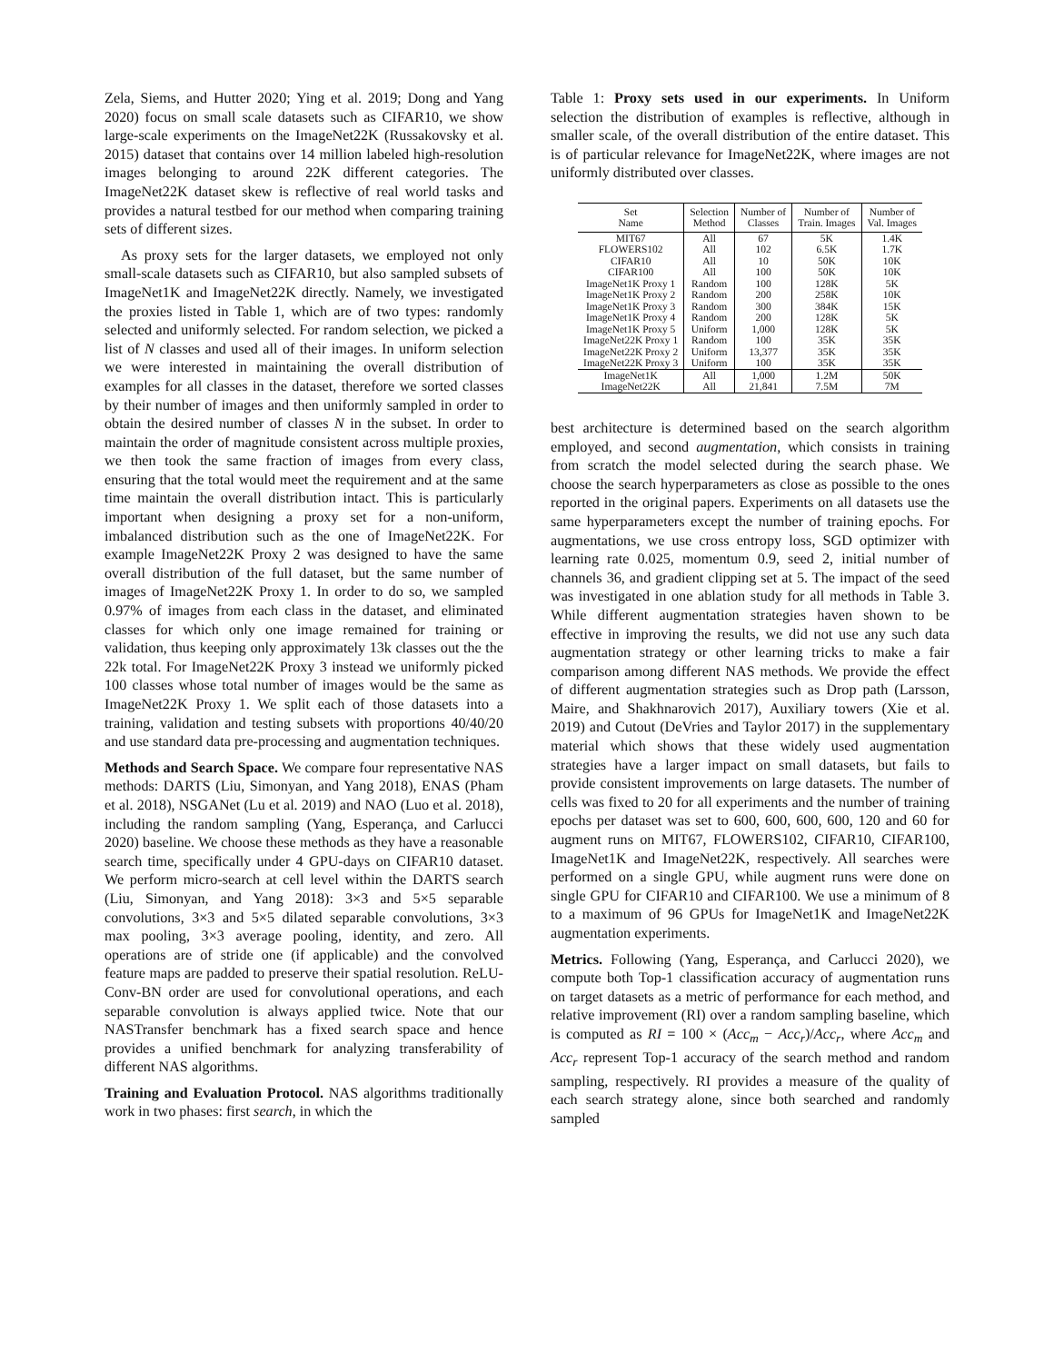Zela, Siems, and Hutter 2020; Ying et al. 2019; Dong and Yang 2020) focus on small scale datasets such as CIFAR10, we show large-scale experiments on the ImageNet22K (Russakovsky et al. 2015) dataset that contains over 14 million labeled high-resolution images belonging to around 22K different categories. The ImageNet22K dataset skew is reflective of real world tasks and provides a natural testbed for our method when comparing training sets of different sizes.
As proxy sets for the larger datasets, we employed not only small-scale datasets such as CIFAR10, but also sampled subsets of ImageNet1K and ImageNet22K directly. Namely, we investigated the proxies listed in Table 1, which are of two types: randomly selected and uniformly selected. For random selection, we picked a list of N classes and used all of their images. In uniform selection we were interested in maintaining the overall distribution of examples for all classes in the dataset, therefore we sorted classes by their number of images and then uniformly sampled in order to obtain the desired number of classes N in the subset. In order to maintain the order of magnitude consistent across multiple proxies, we then took the same fraction of images from every class, ensuring that the total would meet the requirement and at the same time maintain the overall distribution intact. This is particularly important when designing a proxy set for a non-uniform, imbalanced distribution such as the one of ImageNet22K. For example ImageNet22K Proxy 2 was designed to have the same overall distribution of the full dataset, but the same number of images of ImageNet22K Proxy 1. In order to do so, we sampled 0.97% of images from each class in the dataset, and eliminated classes for which only one image remained for training or validation, thus keeping only approximately 13k classes out the the 22k total. For ImageNet22K Proxy 3 instead we uniformly picked 100 classes whose total number of images would be the same as ImageNet22K Proxy 1. We split each of those datasets into a training, validation and testing subsets with proportions 40/40/20 and use standard data pre-processing and augmentation techniques.
Methods and Search Space. We compare four representative NAS methods: DARTS (Liu, Simonyan, and Yang 2018), ENAS (Pham et al. 2018), NSGANet (Lu et al. 2019) and NAO (Luo et al. 2018), including the random sampling (Yang, Esperança, and Carlucci 2020) baseline. We choose these methods as they have a reasonable search time, specifically under 4 GPU-days on CIFAR10 dataset. We perform micro-search at cell level within the DARTS search (Liu, Simonyan, and Yang 2018): 3×3 and 5×5 separable convolutions, 3×3 and 5×5 dilated separable convolutions, 3×3 max pooling, 3×3 average pooling, identity, and zero. All operations are of stride one (if applicable) and the convolved feature maps are padded to preserve their spatial resolution. ReLU-Conv-BN order are used for convolutional operations, and each separable convolution is always applied twice. Note that our NASTransfer benchmark has a fixed search space and hence provides a unified benchmark for analyzing transferability of different NAS algorithms.
Training and Evaluation Protocol. NAS algorithms traditionally work in two phases: first search, in which the
Table 1: Proxy sets used in our experiments. In Uniform selection the distribution of examples is reflective, although in smaller scale, of the overall distribution of the entire dataset. This is of particular relevance for ImageNet22K, where images are not uniformly distributed over classes.
| Set Name | Selection Method | Number of Classes | Number of Train. Images | Number of Val. Images |
| --- | --- | --- | --- | --- |
| MIT67 | All | 67 | 5K | 1.4K |
| FLOWERS102 | All | 102 | 6.5K | 1.7K |
| CIFAR10 | All | 10 | 50K | 10K |
| CIFAR100 | All | 100 | 50K | 10K |
| ImageNet1K Proxy 1 | Random | 100 | 128K | 5K |
| ImageNet1K Proxy 2 | Random | 200 | 258K | 10K |
| ImageNet1K Proxy 3 | Random | 300 | 384K | 15K |
| ImageNet1K Proxy 4 | Random | 200 | 128K | 5K |
| ImageNet1K Proxy 5 | Uniform | 1,000 | 128K | 5K |
| ImageNet22K Proxy 1 | Random | 100 | 35K | 35K |
| ImageNet22K Proxy 2 | Uniform | 13,377 | 35K | 35K |
| ImageNet22K Proxy 3 | Uniform | 100 | 35K | 35K |
| ImageNet1K | All | 1,000 | 1.2M | 50K |
| ImageNet22K | All | 21,841 | 7.5M | 7M |
best architecture is determined based on the search algorithm employed, and second augmentation, which consists in training from scratch the model selected during the search phase. We choose the search hyperparameters as close as possible to the ones reported in the original papers. Experiments on all datasets use the same hyperparameters except the number of training epochs. For augmentations, we use cross entropy loss, SGD optimizer with learning rate 0.025, momentum 0.9, seed 2, initial number of channels 36, and gradient clipping set at 5. The impact of the seed was investigated in one ablation study for all methods in Table 3. While different augmentation strategies haven shown to be effective in improving the results, we did not use any such data augmentation strategy or other learning tricks to make a fair comparison among different NAS methods. We provide the effect of different augmentation strategies such as Drop path (Larsson, Maire, and Shakhnarovich 2017), Auxiliary towers (Xie et al. 2019) and Cutout (DeVries and Taylor 2017) in the supplementary material which shows that these widely used augmentation strategies have a larger impact on small datasets, but fails to provide consistent improvements on large datasets. The number of cells was fixed to 20 for all experiments and the number of training epochs per dataset was set to 600, 600, 600, 600, 120 and 60 for augment runs on MIT67, FLOWERS102, CIFAR10, CIFAR100, ImageNet1K and ImageNet22K, respectively. All searches were performed on a single GPU, while augment runs were done on single GPU for CIFAR10 and CIFAR100. We use a minimum of 8 to a maximum of 96 GPUs for ImageNet1K and ImageNet22K augmentation experiments.
Metrics. Following (Yang, Esperança, and Carlucci 2020), we compute both Top-1 classification accuracy of augmentation runs on target datasets as a metric of performance for each method, and relative improvement (RI) over a random sampling baseline, which is computed as RI = 100 × (Acc<sub>m</sub> − Acc<sub>r</sub>)/Acc<sub>r</sub>, where Acc<sub>m</sub> and Acc<sub>r</sub> represent Top-1 accuracy of the search method and random sampling, respectively. RI provides a measure of the quality of each search strategy alone, since both searched and randomly sampled